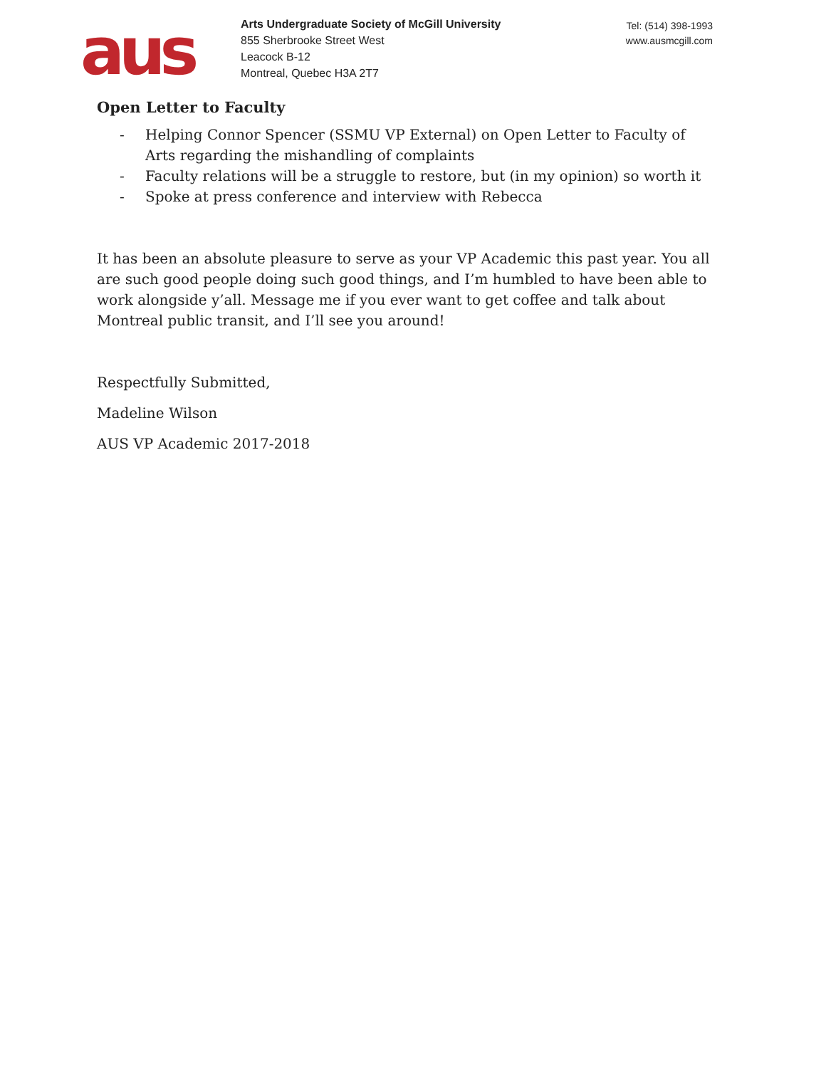aus
Arts Undergraduate Society of McGill University
855 Sherbrooke Street West
Leacock B-12
Montreal, Quebec H3A 2T7
Tel: (514) 398-1993
www.ausmcgill.com
Open Letter to Faculty
- Helping Connor Spencer (SSMU VP External) on Open Letter to Faculty of Arts regarding the mishandling of complaints
- Faculty relations will be a struggle to restore, but (in my opinion) so worth it
- Spoke at press conference and interview with Rebecca
It has been an absolute pleasure to serve as your VP Academic this past year. You all are such good people doing such good things, and I’m humbled to have been able to work alongside y’all. Message me if you ever want to get coffee and talk about Montreal public transit, and I’ll see you around!
Respectfully Submitted,
Madeline Wilson
AUS VP Academic 2017-2018